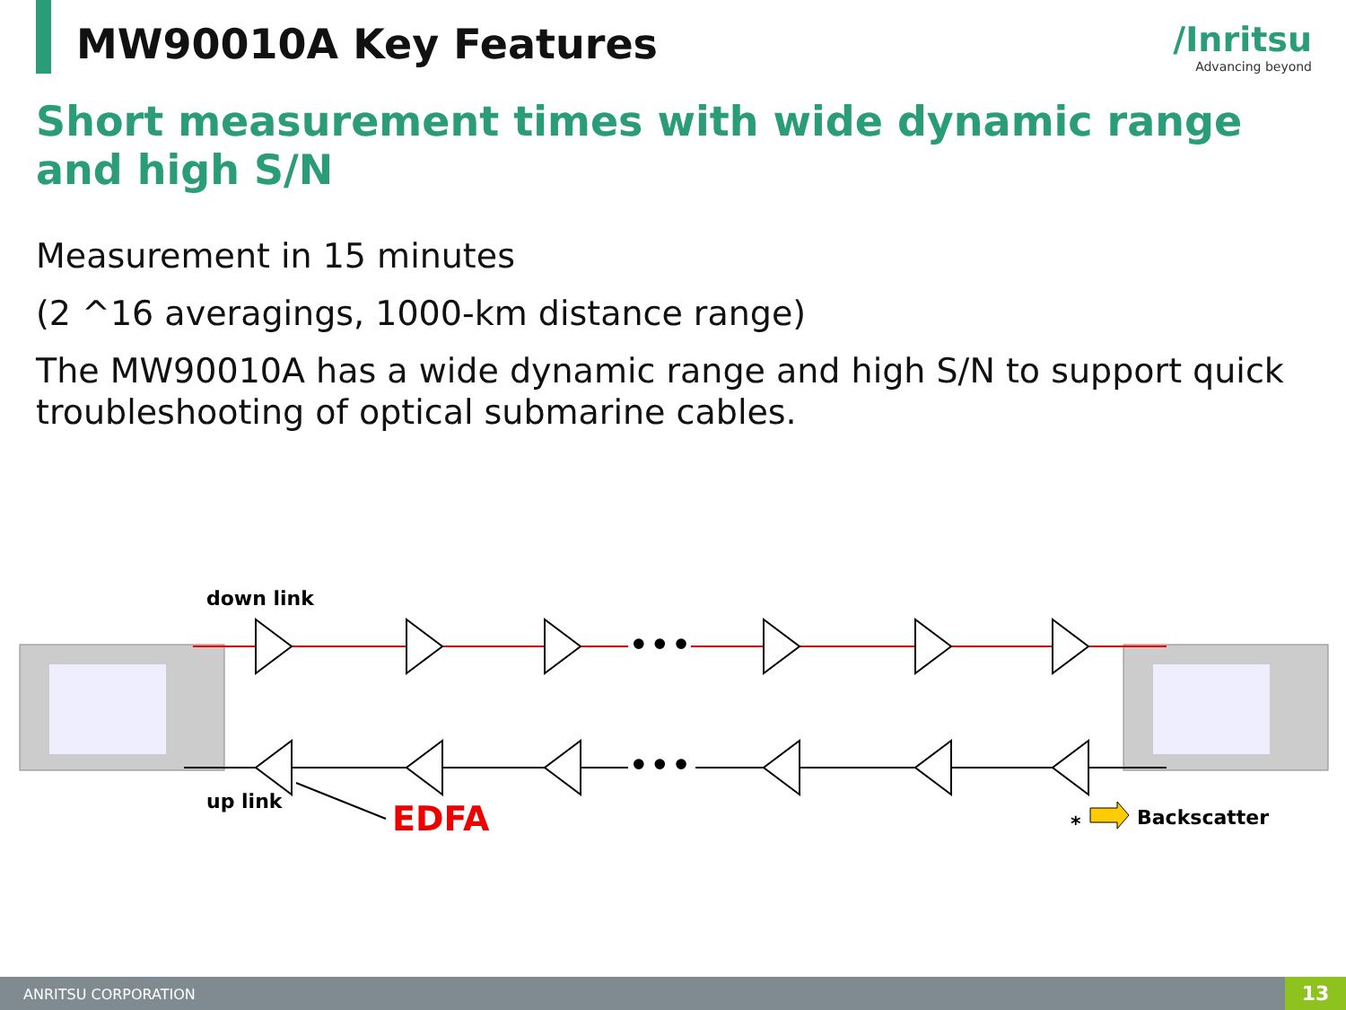MW90010A Key Features /Inritsu
Advancing beyond
Short measurement times with wide dynamic range and high S/N
Measurement in 15 minutes
(2 ^16 averagings, 1000-km distance range)
The MW90010A has a wide dynamic range and high S/N to support quick troubleshooting of optical submarine cables.
•••
•••
down link
up link
EDFA
*
Backscatter
ANRITSU CORPORATION 13